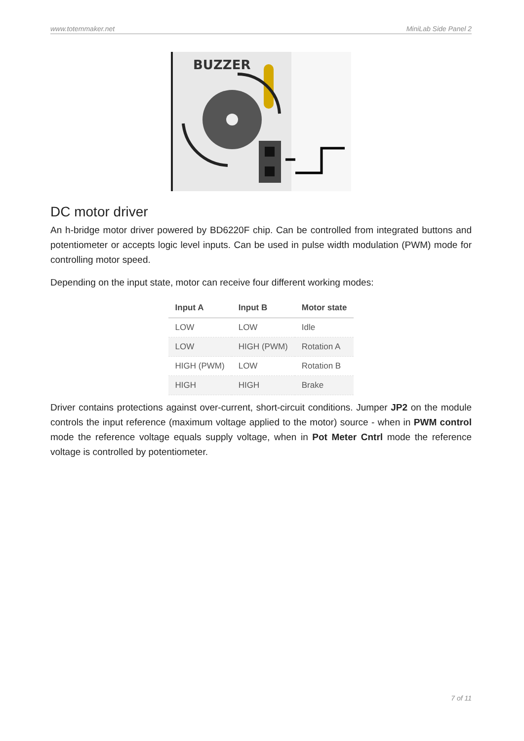www.totemmaker.net MiniLab Side Panel 2
BUZZER
DC motor driver
An h-bridge motor driver powered by BD6220F chip. Can be controlled from integrated buttons and potentiometer or accepts logic level inputs. Can be used in pulse width modulation (PWM) mode for controlling motor speed.
Depending on the input state, motor can receive four different working modes:
| Input A | Input B | Motor state |
| --- | --- | --- |
| LOW | LOW | Idle |
| LOW | HIGH (PWM) | Rotation A |
| HIGH (PWM) | LOW | Rotation B |
| HIGH | HIGH | Brake |
Driver contains protections against over-current, short-circuit conditions. Jumper JP2 on the module controls the input reference (maximum voltage applied to the motor) source - when in PWM control mode the reference voltage equals supply voltage, when in Pot Meter Cntrl mode the reference voltage is controlled by potentiometer.
7 of 11